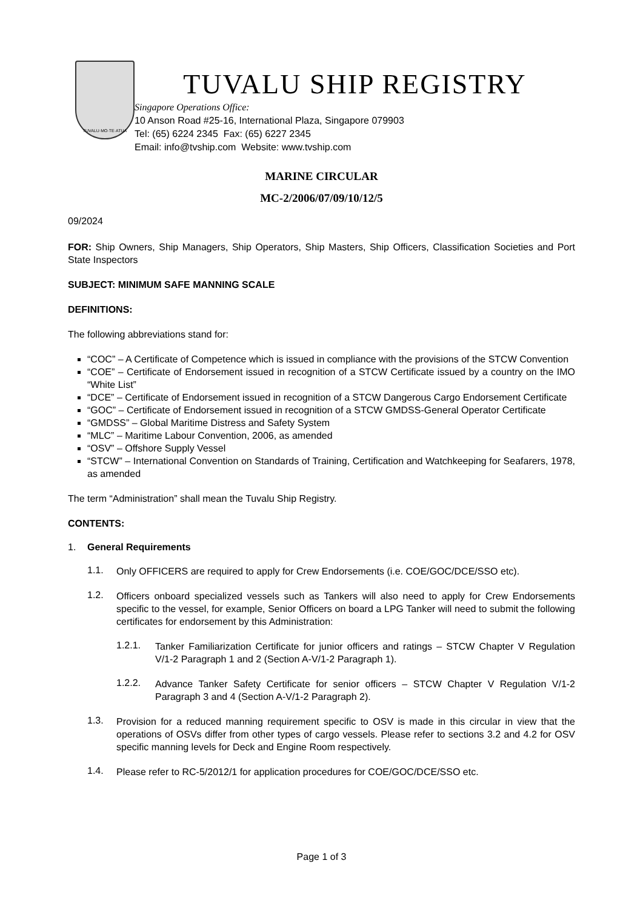TUVALU·MO·TE·ATUA
TUVALU SHIP REGISTRY
Singapore Operations Office:
10 Anson Road #25-16, International Plaza, Singapore 079903
Tel: (65) 6224 2345 Fax: (65) 6227 2345
Email: info@tvship.com Website: www.tvship.com
MARINE CIRCULAR
MC-2/2006/07/09/10/12/5
09/2024
FOR: Ship Owners, Ship Managers, Ship Operators, Ship Masters, Ship Officers, Classification Societies and Port State Inspectors
SUBJECT: MINIMUM SAFE MANNING SCALE
DEFINITIONS:
The following abbreviations stand for:
“COC” – A Certificate of Competence which is issued in compliance with the provisions of the STCW Convention
“COE” – Certificate of Endorsement issued in recognition of a STCW Certificate issued by a country on the IMO “White List”
“DCE” – Certificate of Endorsement issued in recognition of a STCW Dangerous Cargo Endorsement Certificate
“GOC” – Certificate of Endorsement issued in recognition of a STCW GMDSS-General Operator Certificate
“GMDSS” – Global Maritime Distress and Safety System
“MLC” – Maritime Labour Convention, 2006, as amended
“OSV” – Offshore Supply Vessel
“STCW” – International Convention on Standards of Training, Certification and Watchkeeping for Seafarers, 1978, as amended
The term “Administration” shall mean the Tuvalu Ship Registry.
CONTENTS:
1. General Requirements
1.1.
Only OFFICERS are required to apply for Crew Endorsements (i.e. COE/GOC/DCE/SSO etc).
1.2.
Officers onboard specialized vessels such as Tankers will also need to apply for Crew Endorsements specific to the vessel, for example, Senior Officers on board a LPG Tanker will need to submit the following certificates for endorsement by this Administration:
1.2.1.
Tanker Familiarization Certificate for junior officers and ratings – STCW Chapter V Regulation V/1-2 Paragraph 1 and 2 (Section A-V/1-2 Paragraph 1).
1.2.2.
Advance Tanker Safety Certificate for senior officers – STCW Chapter V Regulation V/1-2 Paragraph 3 and 4 (Section A-V/1-2 Paragraph 2).
1.3.
Provision for a reduced manning requirement specific to OSV is made in this circular in view that the operations of OSVs differ from other types of cargo vessels. Please refer to sections 3.2 and 4.2 for OSV specific manning levels for Deck and Engine Room respectively.
1.4.
Please refer to RC-5/2012/1 for application procedures for COE/GOC/DCE/SSO etc.
Page 1 of 3